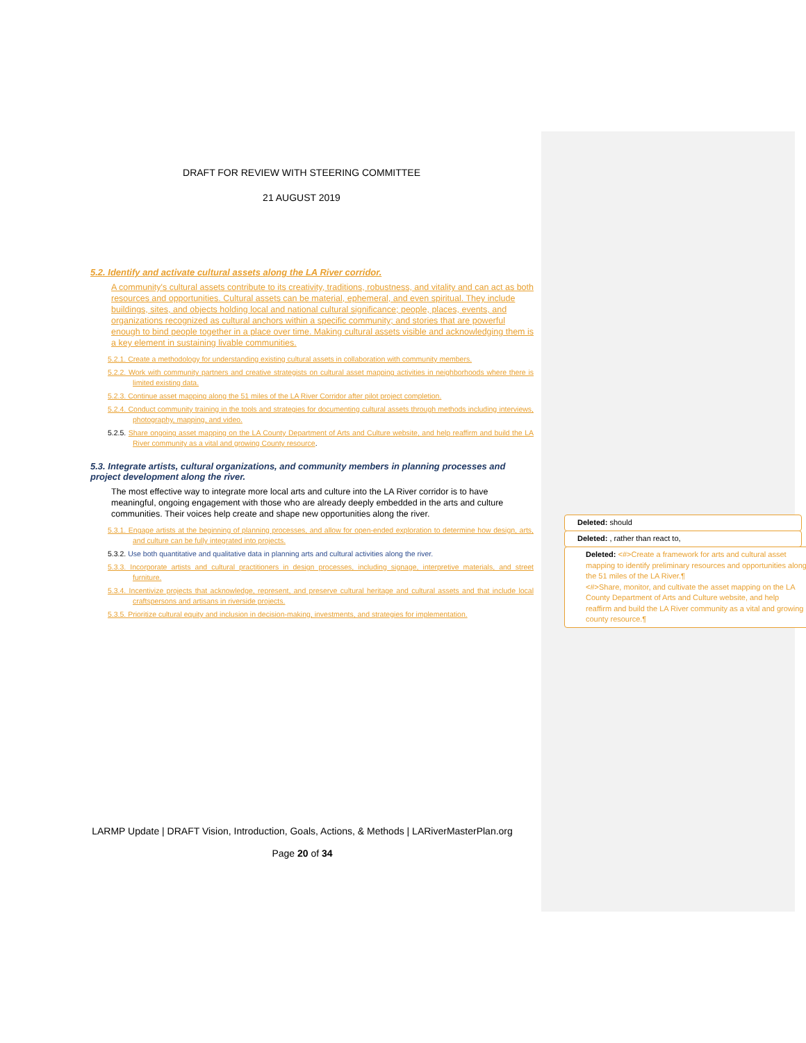DRAFT FOR REVIEW WITH STEERING COMMITTEE
21 AUGUST 2019
5.2. Identify and activate cultural assets along the LA River corridor.
A community's cultural assets contribute to its creativity, traditions, robustness, and vitality and can act as both resources and opportunities. Cultural assets can be material, ephemeral, and even spiritual. They include buildings, sites, and objects holding local and national cultural significance; people, places, events, and organizations recognized as cultural anchors within a specific community; and stories that are powerful enough to bind people together in a place over time. Making cultural assets visible and acknowledging them is a key element in sustaining livable communities.
5.2.1. Create a methodology for understanding existing cultural assets in collaboration with community members.
5.2.2. Work with community partners and creative strategists on cultural asset mapping activities in neighborhoods where there is limited existing data.
5.2.3. Continue asset mapping along the 51 miles of the LA River Corridor after pilot project completion.
5.2.4. Conduct community training in the tools and strategies for documenting cultural assets through methods including interviews, photography, mapping, and video.
5.2.5. Share ongoing asset mapping on the LA County Department of Arts and Culture website, and help reaffirm and build the LA River community as a vital and growing County resource.
5.3. Integrate artists, cultural organizations, and community members in planning processes and project development along the river.
The most effective way to integrate more local arts and culture into the LA River corridor is to have meaningful, ongoing engagement with those who are already deeply embedded in the arts and culture communities. Their voices help create and shape new opportunities along the river.
5.3.1. Engage artists at the beginning of planning processes, and allow for open-ended exploration to determine how design, arts, and culture can be fully integrated into projects.
5.3.2. Use both quantitative and qualitative data in planning arts and cultural activities along the river.
5.3.3. Incorporate artists and cultural practitioners in design processes, including signage, interpretive materials, and street furniture.
5.3.4. Incentivize projects that acknowledge, represent, and preserve cultural heritage and cultural assets and that include local craftspersons and artisans in riverside projects.
5.3.5. Prioritize cultural equity and inclusion in decision-making, investments, and strategies for implementation.
Deleted: should
Deleted: , rather than react to,
Deleted: <#>Create a framework for arts and cultural asset mapping to identify preliminary resources and opportunities along the 51 miles of the LA River.¶
<#>Share, monitor, and cultivate the asset mapping on the LA County Department of Arts and Culture website, and help reaffirm and build the LA River community as a vital and growing county resource.¶
LARMP Update | DRAFT Vision, Introduction, Goals, Actions, & Methods | LARiverMasterPlan.org
Page 20 of 34